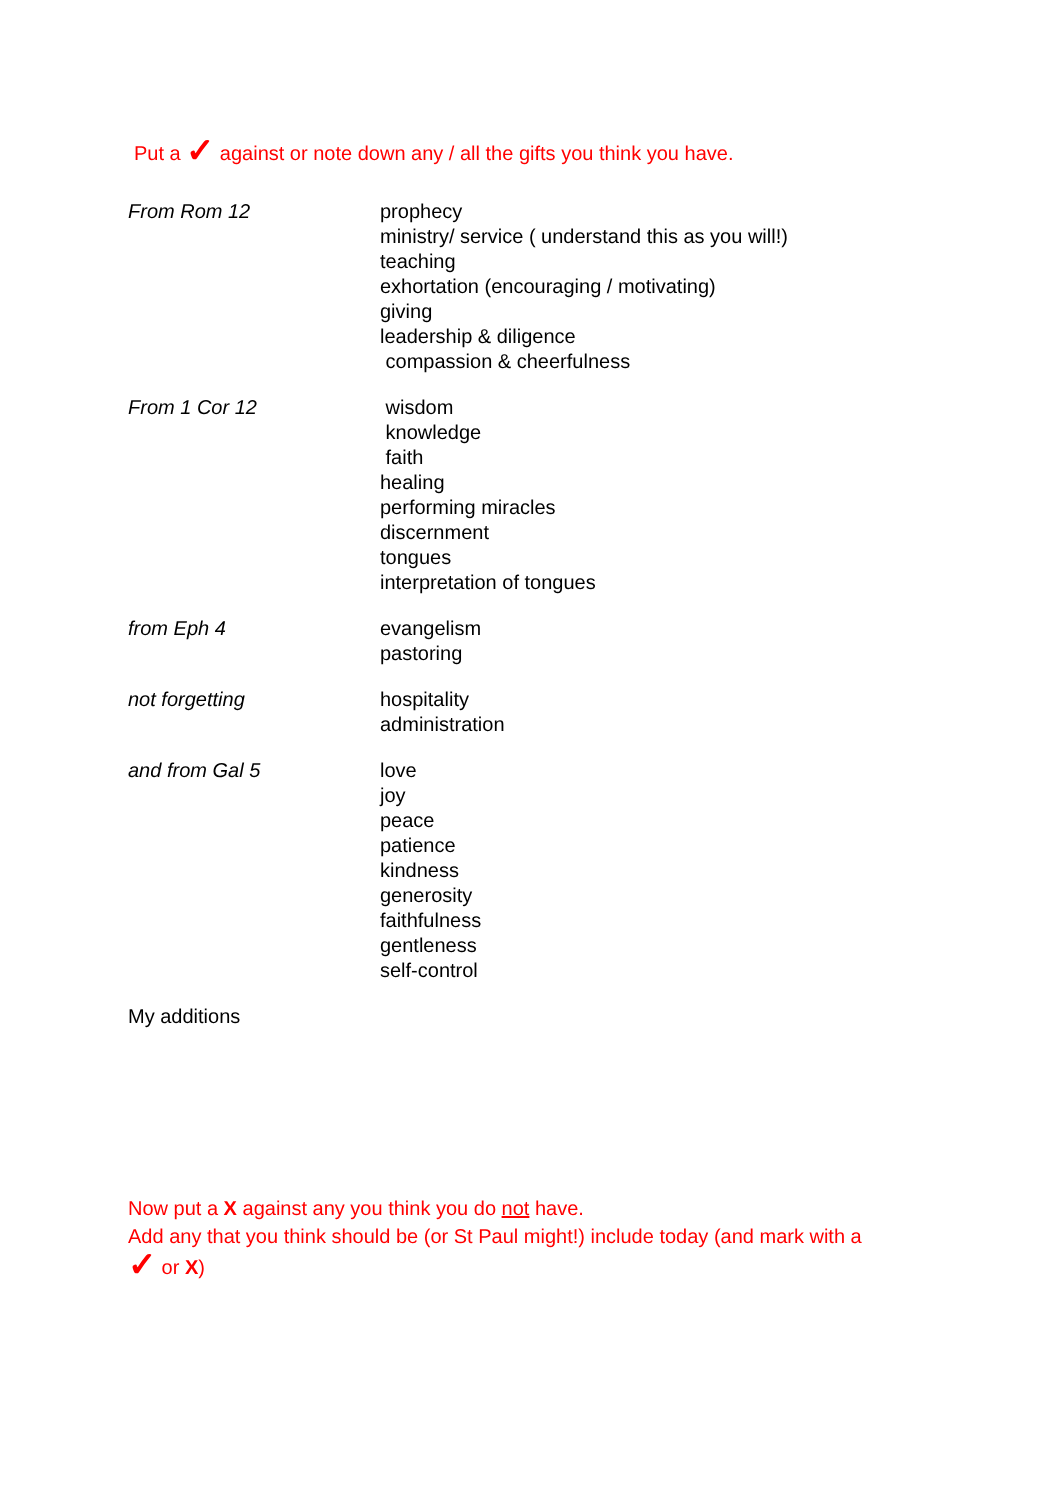Put a ✓ against or note down any / all the gifts you think you have.
From Rom 12 prophecy
ministry/ service ( understand this as you will!)
teaching
exhortation (encouraging / motivating)
giving
leadership & diligence
compassion & cheerfulness
From 1 Cor 12 wisdom
knowledge
faith
healing
performing miracles
discernment
tongues
interpretation of tongues
from Eph 4 evangelism
pastoring
not forgetting hospitality
administration
and from Gal 5 love
joy
peace
patience
kindness
generosity
faithfulness
gentleness
self-control
My additions
Now put a X against any you think you do not have.
Add any that you think should be (or St Paul might!) include today (and mark with a
✓ or X)